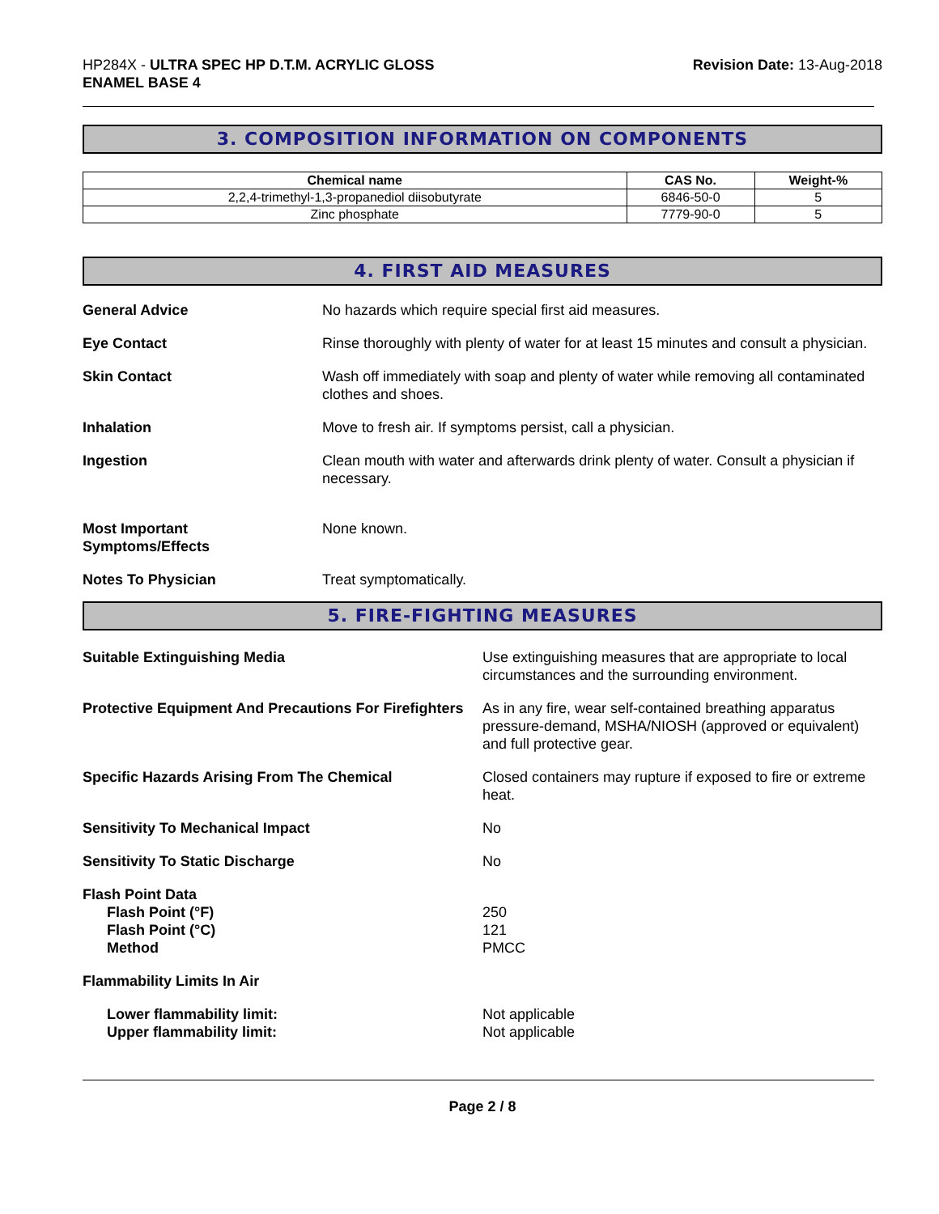HP284X - ULTRA SPEC HP D.T.M. ACRYLIC GLOSS
ENAMEL BASE 4
Revision Date: 13-Aug-2018
3. COMPOSITION INFORMATION ON COMPONENTS
| Chemical name | CAS No. | Weight-% |
| --- | --- | --- |
| 2,2,4-trimethyl-1,3-propanediol diisobutyrate | 6846-50-0 | 5 |
| Zinc phosphate | 7779-90-0 | 5 |
4. FIRST AID MEASURES
General Advice No hazards which require special first aid measures.
Eye Contact Rinse thoroughly with plenty of water for at least 15 minutes and consult a physician.
Skin Contact Wash off immediately with soap and plenty of water while removing all contaminated clothes and shoes.
Inhalation Move to fresh air. If symptoms persist, call a physician.
Ingestion Clean mouth with water and afterwards drink plenty of water. Consult a physician if necessary.
Most Important
Symptoms/Effects
None known.
Notes To Physician Treat symptomatically.
5. FIRE-FIGHTING MEASURES
Suitable Extinguishing Media Use extinguishing measures that are appropriate to local circumstances and the surrounding environment.
Protective Equipment And Precautions For Firefighters
As in any fire, wear self-contained breathing apparatus pressure-demand, MSHA/NIOSH (approved or equivalent) and full protective gear.
Specific Hazards Arising From The Chemical Closed containers may rupture if exposed to fire or extreme heat.
Sensitivity To Mechanical Impact No
Sensitivity To Static Discharge No
Flash Point Data
Flash Point (°F)
Flash Point (°C)
Method
250
121
PMCC
Flammability Limits In Air
Lower flammability limit:
Upper flammability limit:
Not applicable
Not applicable
Page 2 / 8